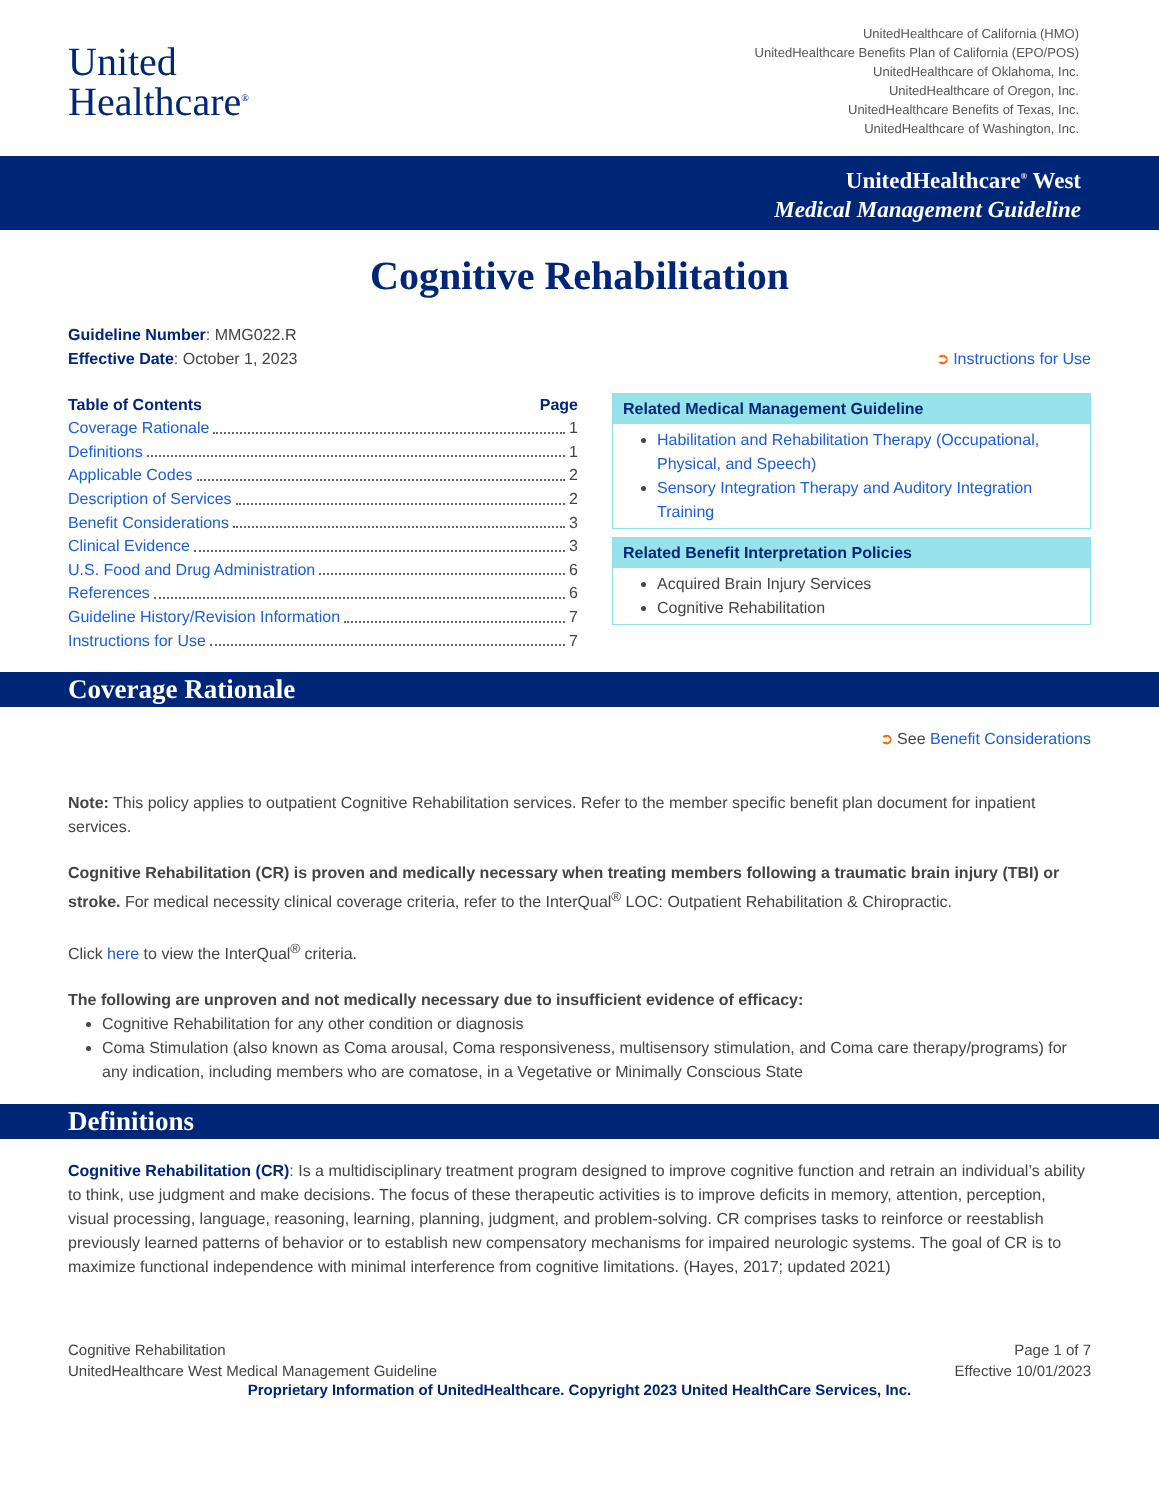United
Healthcare<sup>®</sup>
UnitedHealthcare of California (HMO)
UnitedHealthcare Benefits Plan of California (EPO/POS)
UnitedHealthcare of Oklahoma, Inc.
UnitedHealthcare of Oregon, Inc.
UnitedHealthcare Benefits of Texas, Inc.
UnitedHealthcare of Washington, Inc.
UnitedHealthcare<sup>®</sup> West
Medical Management Guideline
Cognitive Rehabilitation
Guideline Number: MMG022.R
Effective Date: October 1, 2023 ➲ Instructions for Use
Table of Contents Page
Coverage Rationale 1
Definitions 1
Applicable Codes 2
Description of Services 2
Benefit Considerations 3
Clinical Evidence 3
U.S. Food and Drug Administration 6
References 6
Guideline History/Revision Information 7
Instructions for Use 7
Related Medical Management Guideline
Habilitation and Rehabilitation Therapy (Occupational, Physical, and Speech)
Sensory Integration Therapy and Auditory Integration Training
Related Benefit Interpretation Policies
Acquired Brain Injury Services
Cognitive Rehabilitation
Coverage Rationale
➲ See Benefit Considerations
Note: This policy applies to outpatient Cognitive Rehabilitation services. Refer to the member specific benefit plan document for inpatient services.
Cognitive Rehabilitation (CR) is proven and medically necessary when treating members following a traumatic brain injury (TBI) or stroke. For medical necessity clinical coverage criteria, refer to the InterQual<sup>®</sup> LOC: Outpatient Rehabilitation & Chiropractic.
Click here to view the InterQual<sup>®</sup> criteria.
The following are unproven and not medically necessary due to insufficient evidence of efficacy:
Cognitive Rehabilitation for any other condition or diagnosis
Coma Stimulation (also known as Coma arousal, Coma responsiveness, multisensory stimulation, and Coma care therapy/programs) for any indication, including members who are comatose, in a Vegetative or Minimally Conscious State
Definitions
Cognitive Rehabilitation (CR): Is a multidisciplinary treatment program designed to improve cognitive function and retrain an individual’s ability to think, use judgment and make decisions. The focus of these therapeutic activities is to improve deficits in memory, attention, perception, visual processing, language, reasoning, learning, planning, judgment, and problem-solving. CR comprises tasks to reinforce or reestablish previously learned patterns of behavior or to establish new compensatory mechanisms for impaired neurologic systems. The goal of CR is to maximize functional independence with minimal interference from cognitive limitations. (Hayes, 2017; updated 2021)
Cognitive Rehabilitation
UnitedHealthcare West Medical Management Guideline Page 1 of 7
Effective 10/01/2023
Proprietary Information of UnitedHealthcare. Copyright 2023 United HealthCare Services, Inc.